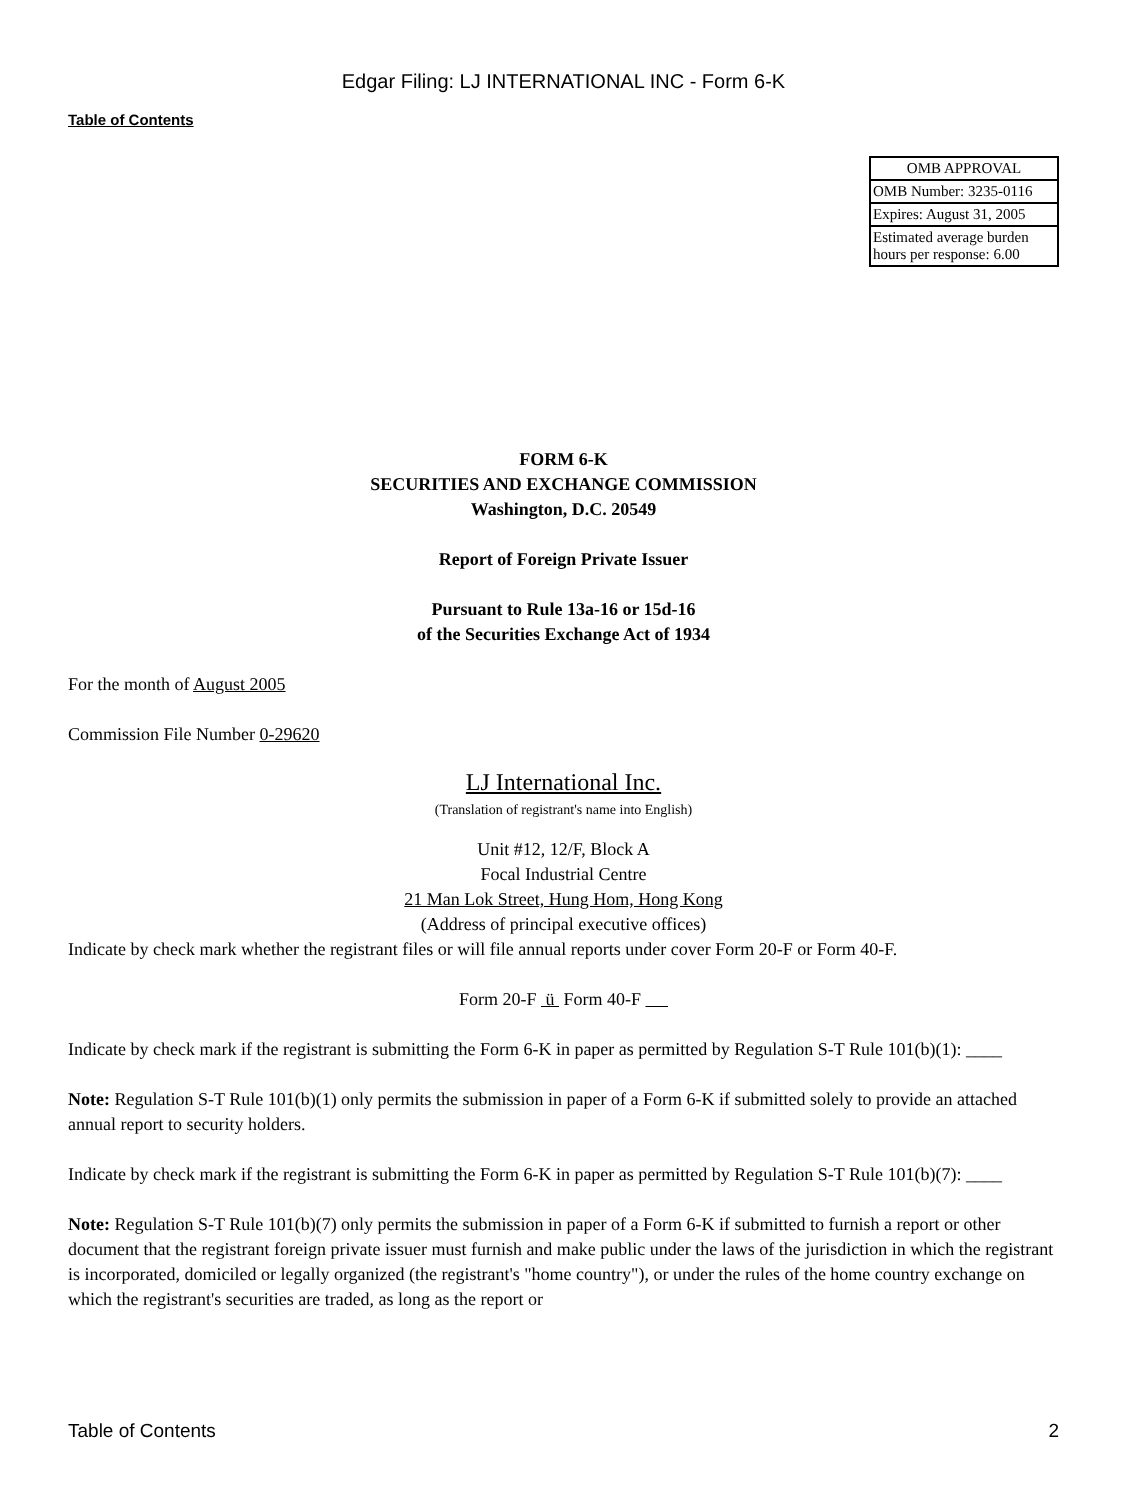Edgar Filing: LJ INTERNATIONAL INC - Form 6-K
Table of Contents
| OMB APPROVAL |
| OMB Number: 3235-0116 |
| Expires: August 31, 2005 |
| Estimated average burden hours per response: 6.00 |
FORM 6-K
SECURITIES AND EXCHANGE COMMISSION
Washington, D.C. 20549
Report of Foreign Private Issuer
Pursuant to Rule 13a-16 or 15d-16
of the Securities Exchange Act of 1934
For the month of August 2005
Commission File Number 0-29620
LJ International Inc.
(Translation of registrant's name into English)
Unit #12, 12/F, Block A
Focal Industrial Centre
21 Man Lok Street, Hung Hom, Hong Kong
(Address of principal executive offices)
Indicate by check mark whether the registrant files or will file annual reports under cover Form 20-F or Form 40-F.
Form 20-F ü Form 40-F
Indicate by check mark if the registrant is submitting the Form 6-K in paper as permitted by Regulation S-T Rule 101(b)(1): ____
Note: Regulation S-T Rule 101(b)(1) only permits the submission in paper of a Form 6-K if submitted solely to provide an attached annual report to security holders.
Indicate by check mark if the registrant is submitting the Form 6-K in paper as permitted by Regulation S-T Rule 101(b)(7): ____
Note: Regulation S-T Rule 101(b)(7) only permits the submission in paper of a Form 6-K if submitted to furnish a report or other document that the registrant foreign private issuer must furnish and make public under the laws of the jurisdiction in which the registrant is incorporated, domiciled or legally organized (the registrant's "home country"), or under the rules of the home country exchange on which the registrant's securities are traded, as long as the report or
Table of Contents 2